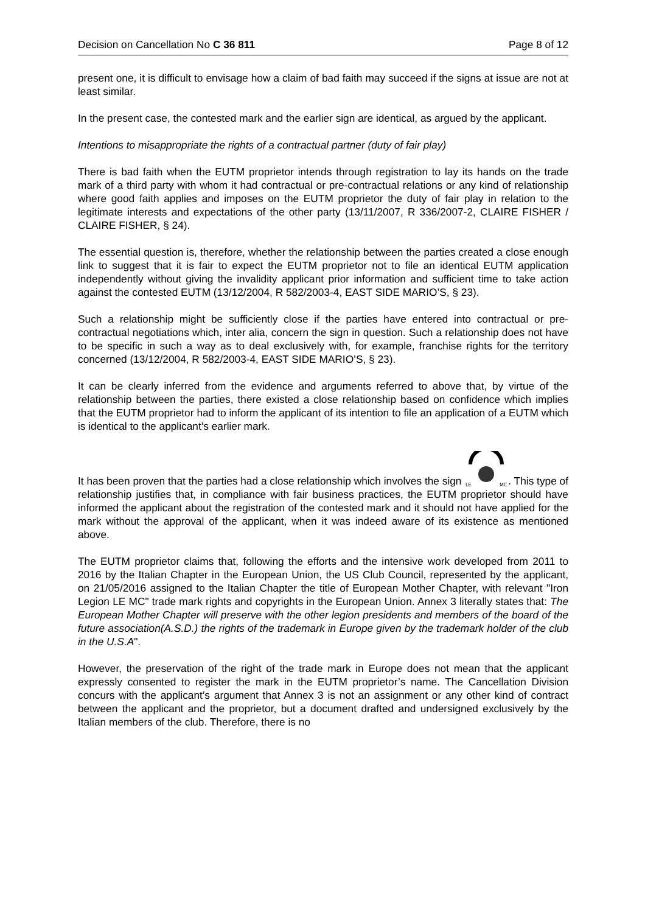Decision on Cancellation No C 36 811 Page 8 of 12
present one, it is difficult to envisage how a claim of bad faith may succeed if the signs at issue are not at least similar.
In the present case, the contested mark and the earlier sign are identical, as argued by the applicant.
Intentions to misappropriate the rights of a contractual partner (duty of fair play)
There is bad faith when the EUTM proprietor intends through registration to lay its hands on the trade mark of a third party with whom it had contractual or pre-contractual relations or any kind of relationship where good faith applies and imposes on the EUTM proprietor the duty of fair play in relation to the legitimate interests and expectations of the other party (13/11/2007, R 336/2007-2, CLAIRE FISHER / CLAIRE FISHER, § 24).
The essential question is, therefore, whether the relationship between the parties created a close enough link to suggest that it is fair to expect the EUTM proprietor not to file an identical EUTM application independently without giving the invalidity applicant prior information and sufficient time to take action against the contested EUTM (13/12/2004, R 582/2003-4, EAST SIDE MARIO’S, § 23).
Such a relationship might be sufficiently close if the parties have entered into contractual or pre-contractual negotiations which, inter alia, concern the sign in question. Such a relationship does not have to be specific in such a way as to deal exclusively with, for example, franchise rights for the territory concerned (13/12/2004, R 582/2003-4, EAST SIDE MARIO’S, § 23).
It can be clearly inferred from the evidence and arguments referred to above that, by virtue of the relationship between the parties, there existed a close relationship based on confidence which implies that the EUTM proprietor had to inform the applicant of its intention to file an application of a EUTM which is identical to the applicant’s earlier mark.
It has been proven that the parties had a close relationship which involves the sign
LE
MC
. This type of relationship justifies that, in compliance with fair business practices, the EUTM proprietor should have informed the applicant about the registration of the contested mark and it should not have applied for the mark without the approval of the applicant, when it was indeed aware of its existence as mentioned above.
The EUTM proprietor claims that, following the efforts and the intensive work developed from 2011 to 2016 by the Italian Chapter in the European Union, the US Club Council, represented by the applicant, on 21/05/2016 assigned to the Italian Chapter the title of European Mother Chapter, with relevant "Iron Legion LE MC" trade mark rights and copyrights in the European Union. Annex 3 literally states that: The European Mother Chapter will preserve with the other legion presidents and members of the board of the future association(A.S.D.) the rights of the trademark in Europe given by the trademark holder of the club in the U.S.A".
However, the preservation of the right of the trade mark in Europe does not mean that the applicant expressly consented to register the mark in the EUTM proprietor’s name. The Cancellation Division concurs with the applicant’s argument that Annex 3 is not an assignment or any other kind of contract between the applicant and the proprietor, but a document drafted and undersigned exclusively by the Italian members of the club. Therefore, there is no